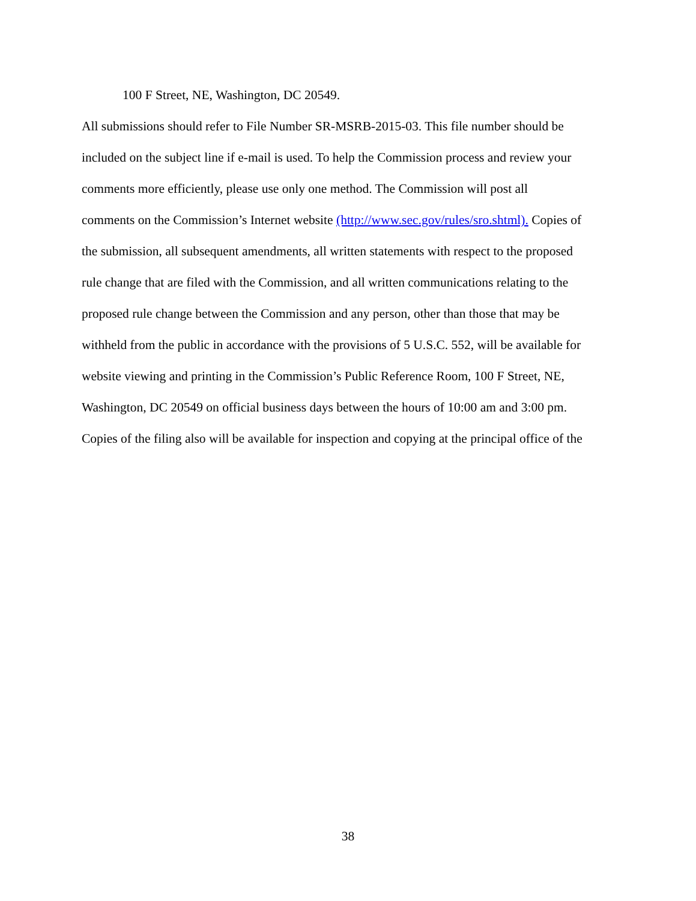100 F Street, NE, Washington, DC 20549.
All submissions should refer to File Number SR-MSRB-2015-03. This file number should be
included on the subject line if e-mail is used. To help the Commission process and review your
comments more efficiently, please use only one method. The Commission will post all
comments on the Commission’s Internet website (http://www.sec.gov/rules/sro.shtml). Copies of
the submission, all subsequent amendments, all written statements with respect to the proposed
rule change that are filed with the Commission, and all written communications relating to the
proposed rule change between the Commission and any person, other than those that may be
withheld from the public in accordance with the provisions of 5 U.S.C. 552, will be available for
website viewing and printing in the Commission’s Public Reference Room, 100 F Street, NE,
Washington, DC 20549 on official business days between the hours of 10:00 am and 3:00 pm.
Copies of the filing also will be available for inspection and copying at the principal office of the
38